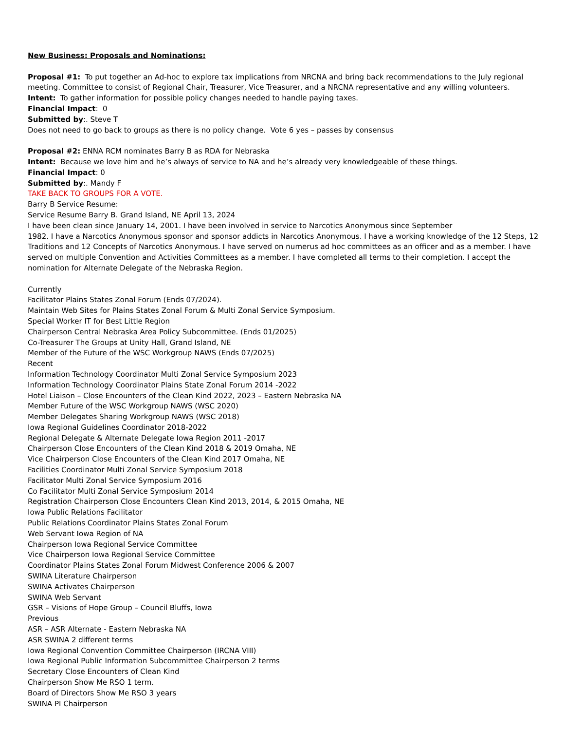New Business: Proposals and Nominations:
Proposal #1: To put together an Ad-hoc to explore tax implications from NRCNA and bring back recommendations to the July regional meeting. Committee to consist of Regional Chair, Treasurer, Vice Treasurer, and a NRCNA representative and any willing volunteers.
Intent: To gather information for possible policy changes needed to handle paying taxes.
Financial Impact: 0
Submitted by:. Steve T
Does not need to go back to groups as there is no policy change. Vote 6 yes – passes by consensus
Proposal #2: ENNA RCM nominates Barry B as RDA for Nebraska
Intent: Because we love him and he’s always of service to NA and he’s already very knowledgeable of these things.
Financial Impact: 0
Submitted by:. Mandy F
TAKE BACK TO GROUPS FOR A VOTE.
Barry B Service Resume:
Service Resume Barry B. Grand Island, NE April 13, 2024
I have been clean since January 14, 2001. I have been involved in service to Narcotics Anonymous since September
1982. I have a Narcotics Anonymous sponsor and sponsor addicts in Narcotics Anonymous. I have a working knowledge of the 12 Steps, 12 Traditions and 12 Concepts of Narcotics Anonymous. I have served on numerus ad hoc committees as an officer and as a member. I have served on multiple Convention and Activities Committees as a member. I have completed all terms to their completion. I accept the nomination for Alternate Delegate of the Nebraska Region.
Currently
Facilitator Plains States Zonal Forum (Ends 07/2024).
Maintain Web Sites for Plains States Zonal Forum & Multi Zonal Service Symposium.
Special Worker IT for Best Little Region
Chairperson Central Nebraska Area Policy Subcommittee. (Ends 01/2025)
Co-Treasurer The Groups at Unity Hall, Grand Island, NE
Member of the Future of the WSC Workgroup NAWS (Ends 07/2025)
Recent
Information Technology Coordinator Multi Zonal Service Symposium 2023
Information Technology Coordinator Plains State Zonal Forum 2014 -2022
Hotel Liaison – Close Encounters of the Clean Kind 2022, 2023 – Eastern Nebraska NA
Member Future of the WSC Workgroup NAWS (WSC 2020)
Member Delegates Sharing Workgroup NAWS (WSC 2018)
Iowa Regional Guidelines Coordinator 2018-2022
Regional Delegate & Alternate Delegate Iowa Region 2011 -2017
Chairperson Close Encounters of the Clean Kind 2018 & 2019 Omaha, NE
Vice Chairperson Close Encounters of the Clean Kind 2017 Omaha, NE
Facilities Coordinator Multi Zonal Service Symposium 2018
Facilitator Multi Zonal Service Symposium 2016
Co Facilitator Multi Zonal Service Symposium 2014
Registration Chairperson Close Encounters Clean Kind 2013, 2014, & 2015 Omaha, NE
Iowa Public Relations Facilitator
Public Relations Coordinator Plains States Zonal Forum
Web Servant Iowa Region of NA
Chairperson Iowa Regional Service Committee
Vice Chairperson Iowa Regional Service Committee
Coordinator Plains States Zonal Forum Midwest Conference 2006 & 2007
SWINA Literature Chairperson
SWINA Activates Chairperson
SWINA Web Servant
GSR – Visions of Hope Group – Council Bluffs, Iowa
Previous
ASR – ASR Alternate - Eastern Nebraska NA
ASR SWINA 2 different terms
Iowa Regional Convention Committee Chairperson (IRCNA VIII)
Iowa Regional Public Information Subcommittee Chairperson 2 terms
Secretary Close Encounters of Clean Kind
Chairperson Show Me RSO 1 term.
Board of Directors Show Me RSO 3 years
SWINA PI Chairperson